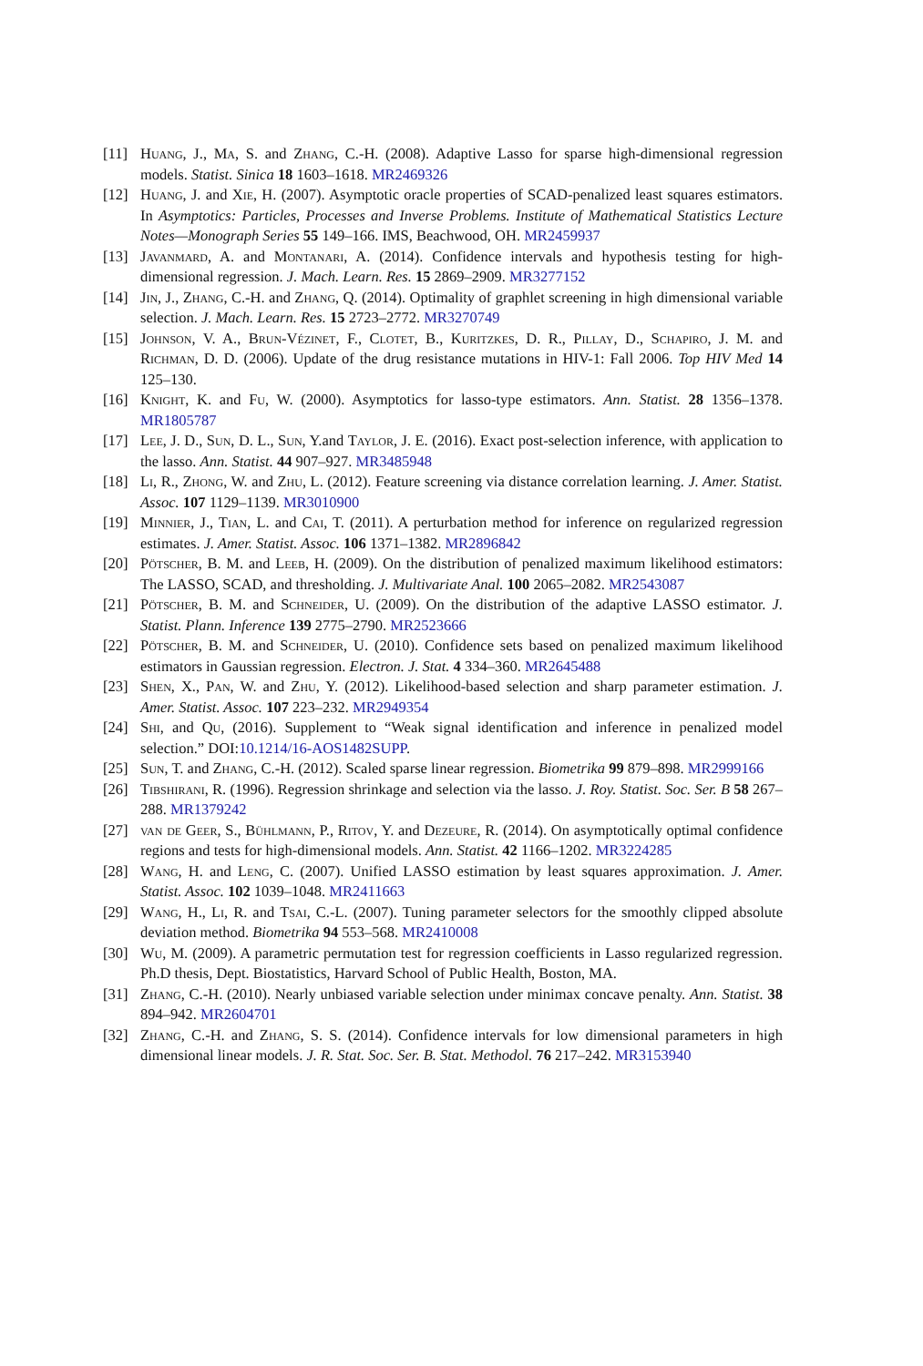[11] Huang, J., Ma, S. and Zhang, C.-H. (2008). Adaptive Lasso for sparse high-dimensional regression models. Statist. Sinica 18 1603–1618. MR2469326
[12] Huang, J. and Xie, H. (2007). Asymptotic oracle properties of SCAD-penalized least squares estimators. In Asymptotics: Particles, Processes and Inverse Problems. Institute of Mathematical Statistics Lecture Notes—Monograph Series 55 149–166. IMS, Beachwood, OH. MR2459937
[13] Javanmard, A. and Montanari, A. (2014). Confidence intervals and hypothesis testing for high-dimensional regression. J. Mach. Learn. Res. 15 2869–2909. MR3277152
[14] Jin, J., Zhang, C.-H. and Zhang, Q. (2014). Optimality of graphlet screening in high dimensional variable selection. J. Mach. Learn. Res. 15 2723–2772. MR3270749
[15] Johnson, V. A., Brun-Vézinet, F., Clotet, B., Kuritzkes, D. R., Pillay, D., Schapiro, J. M. and Richman, D. D. (2006). Update of the drug resistance mutations in HIV-1: Fall 2006. Top HIV Med 14 125–130.
[16] Knight, K. and Fu, W. (2000). Asymptotics for lasso-type estimators. Ann. Statist. 28 1356–1378. MR1805787
[17] Lee, J. D., Sun, D. L., Sun, Y. and Taylor, J. E. (2016). Exact post-selection inference, with application to the lasso. Ann. Statist. 44 907–927. MR3485948
[18] Li, R., Zhong, W. and Zhu, L. (2012). Feature screening via distance correlation learning. J. Amer. Statist. Assoc. 107 1129–1139. MR3010900
[19] Minnier, J., Tian, L. and Cai, T. (2011). A perturbation method for inference on regularized regression estimates. J. Amer. Statist. Assoc. 106 1371–1382. MR2896842
[20] Pötscher, B. M. and Leeb, H. (2009). On the distribution of penalized maximum likelihood estimators: The LASSO, SCAD, and thresholding. J. Multivariate Anal. 100 2065–2082. MR2543087
[21] Pötscher, B. M. and Schneider, U. (2009). On the distribution of the adaptive LASSO estimator. J. Statist. Plann. Inference 139 2775–2790. MR2523666
[22] Pötscher, B. M. and Schneider, U. (2010). Confidence sets based on penalized maximum likelihood estimators in Gaussian regression. Electron. J. Stat. 4 334–360. MR2645488
[23] Shen, X., Pan, W. and Zhu, Y. (2012). Likelihood-based selection and sharp parameter estimation. J. Amer. Statist. Assoc. 107 223–232. MR2949354
[24] Shi, and Qu, (2016). Supplement to “Weak signal identification and inference in penalized model selection.” DOI:10.1214/16-AOS1482SUPP.
[25] Sun, T. and Zhang, C.-H. (2012). Scaled sparse linear regression. Biometrika 99 879–898. MR2999166
[26] Tibshirani, R. (1996). Regression shrinkage and selection via the lasso. J. Roy. Statist. Soc. Ser. B 58 267–288. MR1379242
[27] van de Geer, S., Bühlmann, P., Ritov, Y. and Dezeure, R. (2014). On asymptotically optimal confidence regions and tests for high-dimensional models. Ann. Statist. 42 1166–1202. MR3224285
[28] Wang, H. and Leng, C. (2007). Unified LASSO estimation by least squares approximation. J. Amer. Statist. Assoc. 102 1039–1048. MR2411663
[29] Wang, H., Li, R. and Tsai, C.-L. (2007). Tuning parameter selectors for the smoothly clipped absolute deviation method. Biometrika 94 553–568. MR2410008
[30] Wu, M. (2009). A parametric permutation test for regression coefficients in Lasso regularized regression. Ph.D thesis, Dept. Biostatistics, Harvard School of Public Health, Boston, MA.
[31] Zhang, C.-H. (2010). Nearly unbiased variable selection under minimax concave penalty. Ann. Statist. 38 894–942. MR2604701
[32] Zhang, C.-H. and Zhang, S. S. (2014). Confidence intervals for low dimensional parameters in high dimensional linear models. J. R. Stat. Soc. Ser. B. Stat. Methodol. 76 217–242. MR3153940